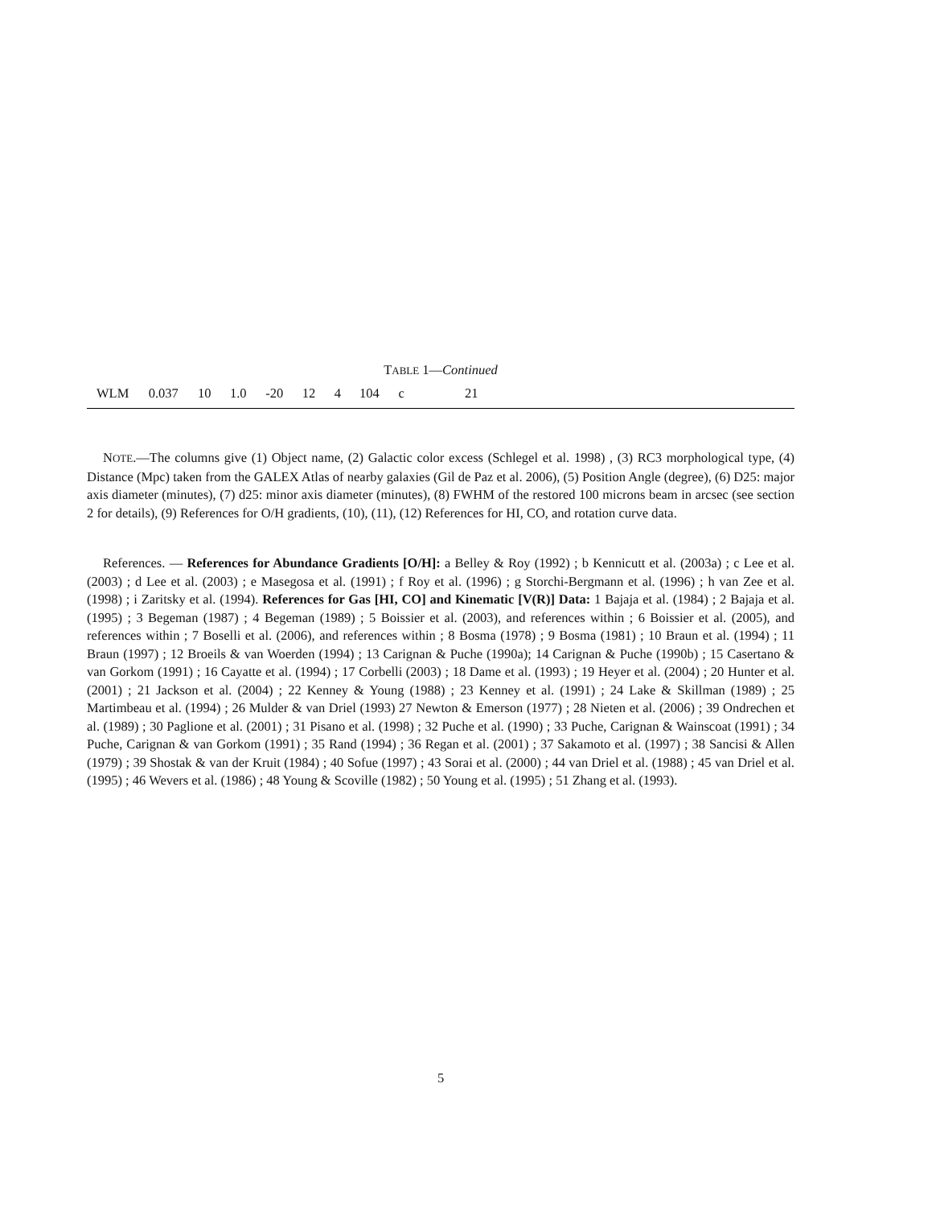TABLE 1—Continued
| WLM | 0.037 | 10 | 1.0 | -20 | 12 | 4 | 104 | c | | 21 | |
NOTE.—The columns give (1) Object name, (2) Galactic color excess (Schlegel et al. 1998) , (3) RC3 morphological type, (4) Distance (Mpc) taken from the GALEX Atlas of nearby galaxies (Gil de Paz et al. 2006), (5) Position Angle (degree), (6) D25: major axis diameter (minutes), (7) d25: minor axis diameter (minutes), (8) FWHM of the restored 100 microns beam in arcsec (see section 2 for details), (9) References for O/H gradients, (10), (11), (12) References for HI, CO, and rotation curve data.
References. — References for Abundance Gradients [O/H]: a Belley & Roy (1992) ; b Kennicutt et al. (2003a) ; c Lee et al. (2003) ; d Lee et al. (2003) ; e Masegosa et al. (1991) ; f Roy et al. (1996) ; g Storchi-Bergmann et al. (1996) ; h van Zee et al. (1998) ; i Zaritsky et al. (1994). References for Gas [HI, CO] and Kinematic [V(R)] Data: 1 Bajaja et al. (1984) ; 2 Bajaja et al. (1995) ; 3 Begeman (1987) ; 4 Begeman (1989) ; 5 Boissier et al. (2003), and references within ; 6 Boissier et al. (2005), and references within ; 7 Boselli et al. (2006), and references within ; 8 Bosma (1978) ; 9 Bosma (1981) ; 10 Braun et al. (1994) ; 11 Braun (1997) ; 12 Broeils & van Woerden (1994) ; 13 Carignan & Puche (1990a); 14 Carignan & Puche (1990b) ; 15 Casertano & van Gorkom (1991) ; 16 Cayatte et al. (1994) ; 17 Corbelli (2003) ; 18 Dame et al. (1993) ; 19 Heyer et al. (2004) ; 20 Hunter et al. (2001) ; 21 Jackson et al. (2004) ; 22 Kenney & Young (1988) ; 23 Kenney et al. (1991) ; 24 Lake & Skillman (1989) ; 25 Martimbeau et al. (1994) ; 26 Mulder & van Driel (1993) 27 Newton & Emerson (1977) ; 28 Nieten et al. (2006) ; 39 Ondrechen et al. (1989) ; 30 Paglione et al. (2001) ; 31 Pisano et al. (1998) ; 32 Puche et al. (1990) ; 33 Puche, Carignan & Wainscoat (1991) ; 34 Puche, Carignan & van Gorkom (1991) ; 35 Rand (1994) ; 36 Regan et al. (2001) ; 37 Sakamoto et al. (1997) ; 38 Sancisi & Allen (1979) ; 39 Shostak & van der Kruit (1984) ; 40 Sofue (1997) ; 43 Sorai et al. (2000) ; 44 van Driel et al. (1988) ; 45 van Driel et al. (1995) ; 46 Wevers et al. (1986) ; 48 Young & Scoville (1982) ; 50 Young et al. (1995) ; 51 Zhang et al. (1993).
5